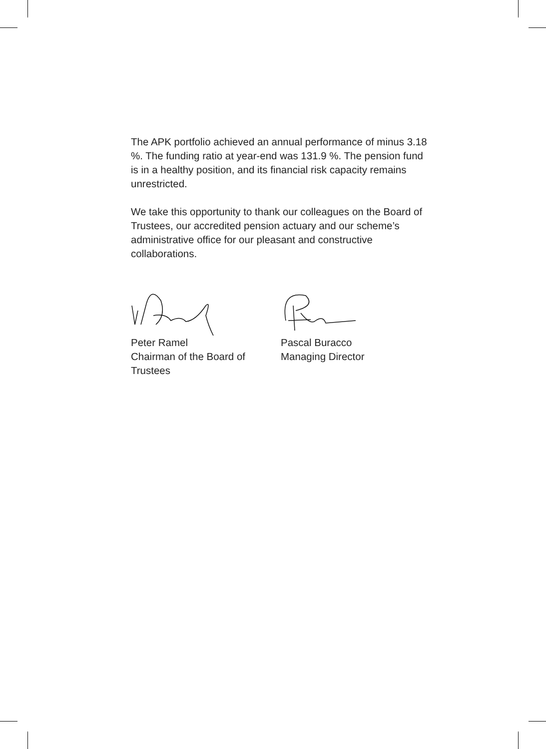The APK portfolio achieved an annual performance of minus 3.18 %. The funding ratio at year-end was 131.9 %. The pension fund is in a healthy position, and its financial risk capacity remains unrestricted.
We take this opportunity to thank our colleagues on the Board of Trustees, our accredited pension actuary and our scheme’s administrative office for our pleasant and constructive collaborations.
Peter Ramel
Chairman of the Board of Trustees
Pascal Buracco
Managing Director